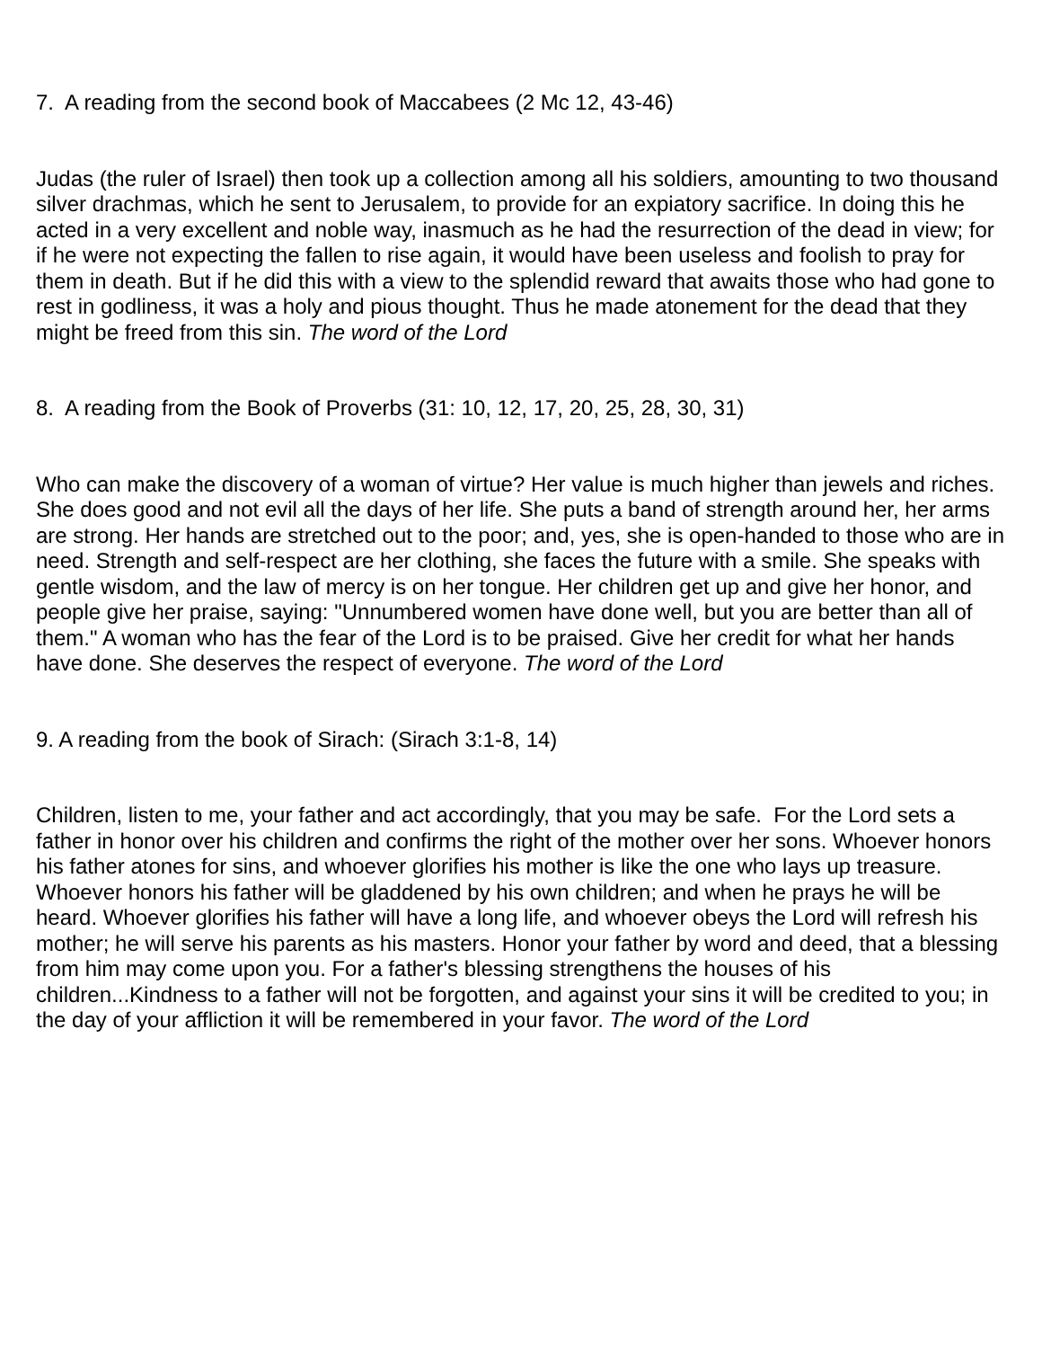7. A reading from the second book of Maccabees (2 Mc 12, 43-46)
Judas (the ruler of Israel) then took up a collection among all his soldiers, amounting to two thousand silver drachmas, which he sent to Jerusalem, to provide for an expiatory sacrifice. In doing this he acted in a very excellent and noble way, inasmuch as he had the resurrection of the dead in view; for if he were not expecting the fallen to rise again, it would have been useless and foolish to pray for them in death. But if he did this with a view to the splendid reward that awaits those who had gone to rest in godliness, it was a holy and pious thought. Thus he made atonement for the dead that they might be freed from this sin. The word of the Lord
8. A reading from the Book of Proverbs (31: 10, 12, 17, 20, 25, 28, 30, 31)
Who can make the discovery of a woman of virtue? Her value is much higher than jewels and riches. She does good and not evil all the days of her life. She puts a band of strength around her, her arms are strong. Her hands are stretched out to the poor; and, yes, she is open-handed to those who are in need. Strength and self-respect are her clothing, she faces the future with a smile. She speaks with gentle wisdom, and the law of mercy is on her tongue. Her children get up and give her honor, and people give her praise, saying: "Unnumbered women have done well, but you are better than all of them." A woman who has the fear of the Lord is to be praised. Give her credit for what her hands have done. She deserves the respect of everyone. The word of the Lord
9. A reading from the book of Sirach: (Sirach 3:1-8, 14)
Children, listen to me, your father and act accordingly, that you may be safe. For the Lord sets a father in honor over his children and confirms the right of the mother over her sons. Whoever honors his father atones for sins, and whoever glorifies his mother is like the one who lays up treasure. Whoever honors his father will be gladdened by his own children; and when he prays he will be heard. Whoever glorifies his father will have a long life, and whoever obeys the Lord will refresh his mother; he will serve his parents as his masters. Honor your father by word and deed, that a blessing from him may come upon you. For a father's blessing strengthens the houses of his children...Kindness to a father will not be forgotten, and against your sins it will be credited to you; in the day of your affliction it will be remembered in your favor. The word of the Lord